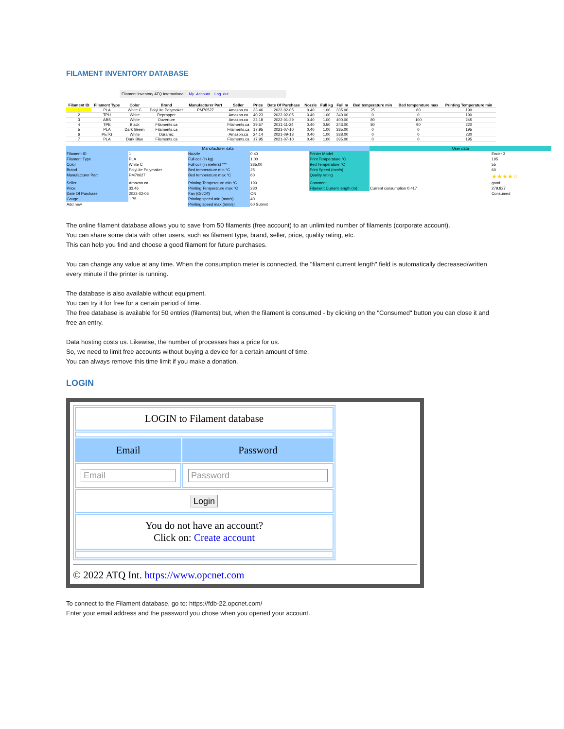FILAMENT INVENTORY DATABASE
Filament inventory ATQ International My_Account Log_out
| Filament ID | Filament Type | Color | Brand | Manufacturer Part | Seller | Price | Date Of Purchase | Nozzle | Full kg | Full m | Bed temperature min | Bed temperature max | Printing Temperature min |
| --- | --- | --- | --- | --- | --- | --- | --- | --- | --- | --- | --- | --- | --- |
| 1 | PLA | White C | PolyLite Polymaker | PM70527 | Amazon.ca | 33.46 | 2022-02-05 | 0.40 | 1.00 | 335.00 | 25 | 60 | 190 |
| 2 | TPU | White | Reprapper | | Amazon.ca | 40.23 | 2022-02-05 | 0.40 | 1.00 | 340.00 | 0 | 0 | 190 |
| 3 | ABS | White | Ouverture | | Amazon.ca | 32.18 | 2022-01-29 | 0.40 | 1.00 | 400.00 | 80 | 100 | 245 |
| 4 | TPE | Black | Filaments.ca | | Filaments.ca | 39.57 | 2021-11-24 | 0.40 | 0.50 | 243.00 | 80 | 90 | 220 |
| 5 | PLA | Dark Green | Filaments.ca | | Filaments.ca | 17.95 | 2021-07-10 | 0.40 | 1.00 | 335.00 | 0 | 0 | 195 |
| 6 | PETG | White | Duramic | | Amazon.ca | 24.14 | 2021-09-13 | 0.40 | 1.00 | 338.00 | 0 | 0 | 230 |
| 7 | PLA | Dark Blue | Filaments.ca | | Filaments.ca | 17.95 | 2021-07-10 | 0.40 | 1.00 | 335.00 | 0 | 0 | 195 |
Manufacturer data
User data
Filament ID
1
Nozzle
0.40
Printer Model
Ender 3
Filament Type
PLA
Full coil (in kg)
1.00
Print Temperature °C
195
Color
White C
Full coil (in meters) ***
335.00
Bed Temperature °C
55
Brand
PolyLite Polymaker
Bed temperature min °C
25
Print Speed (mm/s)
60
Manufacturer Part
PM70627
Bed temperature max °C
60
Quality rating
★★★★☆
Seller
Amazon.ca
Printing Temperature min °C
190
Comment
good
Price
33.46
Printing Temperature max °C
230
Filament Current length (m)
Current consumption 0.417
279.827
Date Of Purchase
2022-02-05
Fan (On/Off)
ON
Consumed
Gauge
1.75
Printing speed min (mm/s)
40
Add new
Printing speed max (mm/s)
60 Submit
The online filament database allows you to save from 50 filaments (free account) to an unlimited number of filaments (corporate account).
You can share some data with other users, such as filament type, brand, seller, price, quality rating, etc.
This can help you find and choose a good filament for future purchases.
You can change any value at any time. When the consumption meter is connected, the "filament current length" field is automatically decreased/written every minute if the printer is running.
The database is also available without equipment.
You can try it for free for a certain period of time.
The free database is available for 50 entries (filaments) but, when the filament is consumed - by clicking on the "Consumed" button you can close it and free an entry.
Data hosting costs us. Likewise, the number of processes has a price for us.
So, we need to limit free accounts without buying a device for a certain amount of time.
You can always remove this time limit if you make a donation.
LOGIN
| LOGIN to Filament database | |
| Email | Password |
| Email | Password |
| Login | |
| You do not have an account? Click on: Create account | |
© 2022 ATQ Int. https://www.opcnet.com
To connect to the Filament database, go to: https://fdb-22.opcnet.com/
Enter your email address and the password you chose when you opened your account.